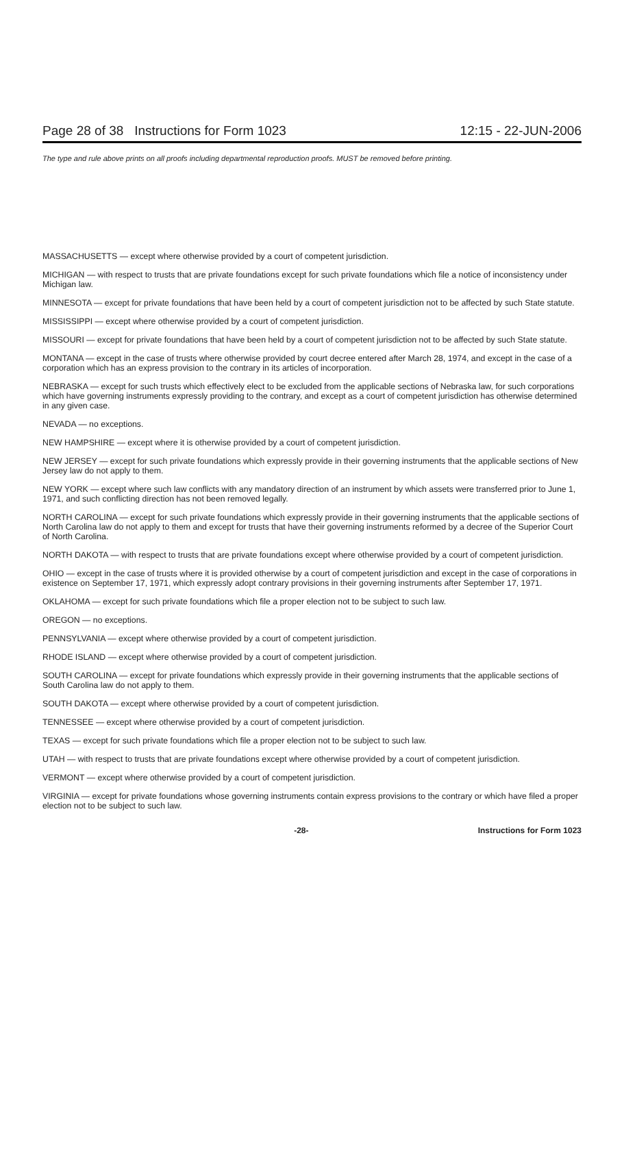Page 28 of 38 Instructions for Form 1023 12:15 - 22-JUN-2006
The type and rule above prints on all proofs including departmental reproduction proofs. MUST be removed before printing.
MASSACHUSETTS — except where otherwise provided by a court of competent jurisdiction.
MICHIGAN — with respect to trusts that are private foundations except for such private foundations which file a notice of inconsistency under Michigan law.
MINNESOTA — except for private foundations that have been held by a court of competent jurisdiction not to be affected by such State statute.
MISSISSIPPI — except where otherwise provided by a court of competent jurisdiction.
MISSOURI — except for private foundations that have been held by a court of competent jurisdiction not to be affected by such State statute.
MONTANA — except in the case of trusts where otherwise provided by court decree entered after March 28, 1974, and except in the case of a corporation which has an express provision to the contrary in its articles of incorporation.
NEBRASKA — except for such trusts which effectively elect to be excluded from the applicable sections of Nebraska law, for such corporations which have governing instruments expressly providing to the contrary, and except as a court of competent jurisdiction has otherwise determined in any given case.
NEVADA — no exceptions.
NEW HAMPSHIRE — except where it is otherwise provided by a court of competent jurisdiction.
NEW JERSEY — except for such private foundations which expressly provide in their governing instruments that the applicable sections of New Jersey law do not apply to them.
NEW YORK — except where such law conflicts with any mandatory direction of an instrument by which assets were transferred prior to June 1, 1971, and such conflicting direction has not been removed legally.
NORTH CAROLINA — except for such private foundations which expressly provide in their governing instruments that the applicable sections of North Carolina law do not apply to them and except for trusts that have their governing instruments reformed by a decree of the Superior Court of North Carolina.
NORTH DAKOTA — with respect to trusts that are private foundations except where otherwise provided by a court of competent jurisdiction.
OHIO — except in the case of trusts where it is provided otherwise by a court of competent jurisdiction and except in the case of corporations in existence on September 17, 1971, which expressly adopt contrary provisions in their governing instruments after September 17, 1971.
OKLAHOMA — except for such private foundations which file a proper election not to be subject to such law.
OREGON — no exceptions.
PENNSYLVANIA — except where otherwise provided by a court of competent jurisdiction.
RHODE ISLAND — except where otherwise provided by a court of competent jurisdiction.
SOUTH CAROLINA — except for private foundations which expressly provide in their governing instruments that the applicable sections of South Carolina law do not apply to them.
SOUTH DAKOTA — except where otherwise provided by a court of competent jurisdiction.
TENNESSEE — except where otherwise provided by a court of competent jurisdiction.
TEXAS — except for such private foundations which file a proper election not to be subject to such law.
UTAH — with respect to trusts that are private foundations except where otherwise provided by a court of competent jurisdiction.
VERMONT — except where otherwise provided by a court of competent jurisdiction.
VIRGINIA — except for private foundations whose governing instruments contain express provisions to the contrary or which have filed a proper election not to be subject to such law.
-28- Instructions for Form 1023